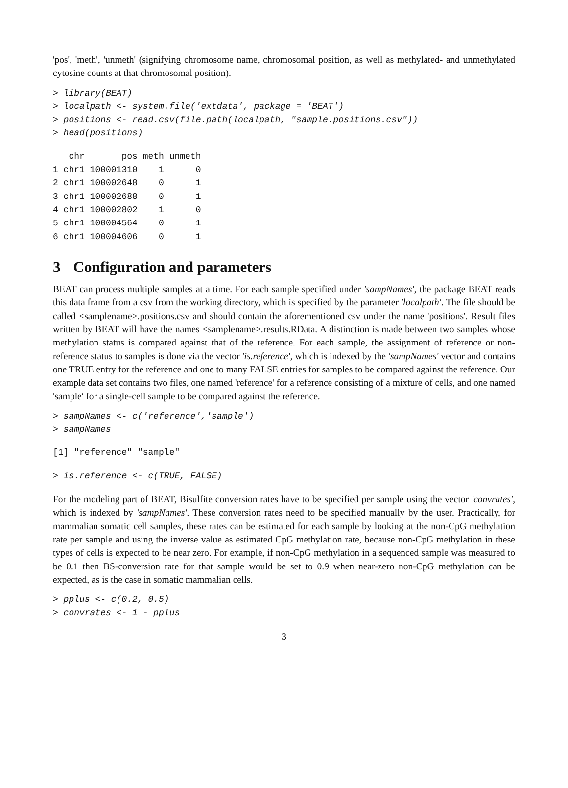'pos', 'meth', 'unmeth' (signifying chromosome name, chromosomal position, as well as methylated- and unmethylated cytosine counts at that chromosomal position).
> library(BEAT)
> localpath <- system.file('extdata', package = 'BEAT')
> positions <- read.csv(file.path(localpath, "sample.positions.csv"))
> head(positions)
   chr       pos meth unmeth
1 chr1 100001310    1      0
2 chr1 100002648    0      1
3 chr1 100002688    0      1
4 chr1 100002802    1      0
5 chr1 100004564    0      1
6 chr1 100004606    0      1
3 Configuration and parameters
BEAT can process multiple samples at a time. For each sample specified under 'sampNames', the package BEAT reads this data frame from a csv from the working directory, which is specified by the parameter 'localpath'. The file should be called <samplename>.positions.csv and should contain the aforementioned csv under the name 'positions'. Result files written by BEAT will have the names <samplename>.results.RData. A distinction is made between two samples whose methylation status is compared against that of the reference. For each sample, the assignment of reference or non-reference status to samples is done via the vector 'is.reference', which is indexed by the 'sampNames' vector and contains one TRUE entry for the reference and one to many FALSE entries for samples to be compared against the reference. Our example data set contains two files, one named 'reference' for a reference consisting of a mixture of cells, and one named 'sample' for a single-cell sample to be compared against the reference.
> sampNames <- c('reference','sample')
> sampNames
[1] "reference" "sample"
> is.reference <- c(TRUE, FALSE)
For the modeling part of BEAT, Bisulfite conversion rates have to be specified per sample using the vector 'convrates', which is indexed by 'sampNames'. These conversion rates need to be specified manually by the user. Practically, for mammalian somatic cell samples, these rates can be estimated for each sample by looking at the non-CpG methylation rate per sample and using the inverse value as estimated CpG methylation rate, because non-CpG methylation in these types of cells is expected to be near zero. For example, if non-CpG methylation in a sequenced sample was measured to be 0.1 then BS-conversion rate for that sample would be set to 0.9 when near-zero non-CpG methylation can be expected, as is the case in somatic mammalian cells.
> pplus <- c(0.2, 0.5)
> convrates <- 1 - pplus
3